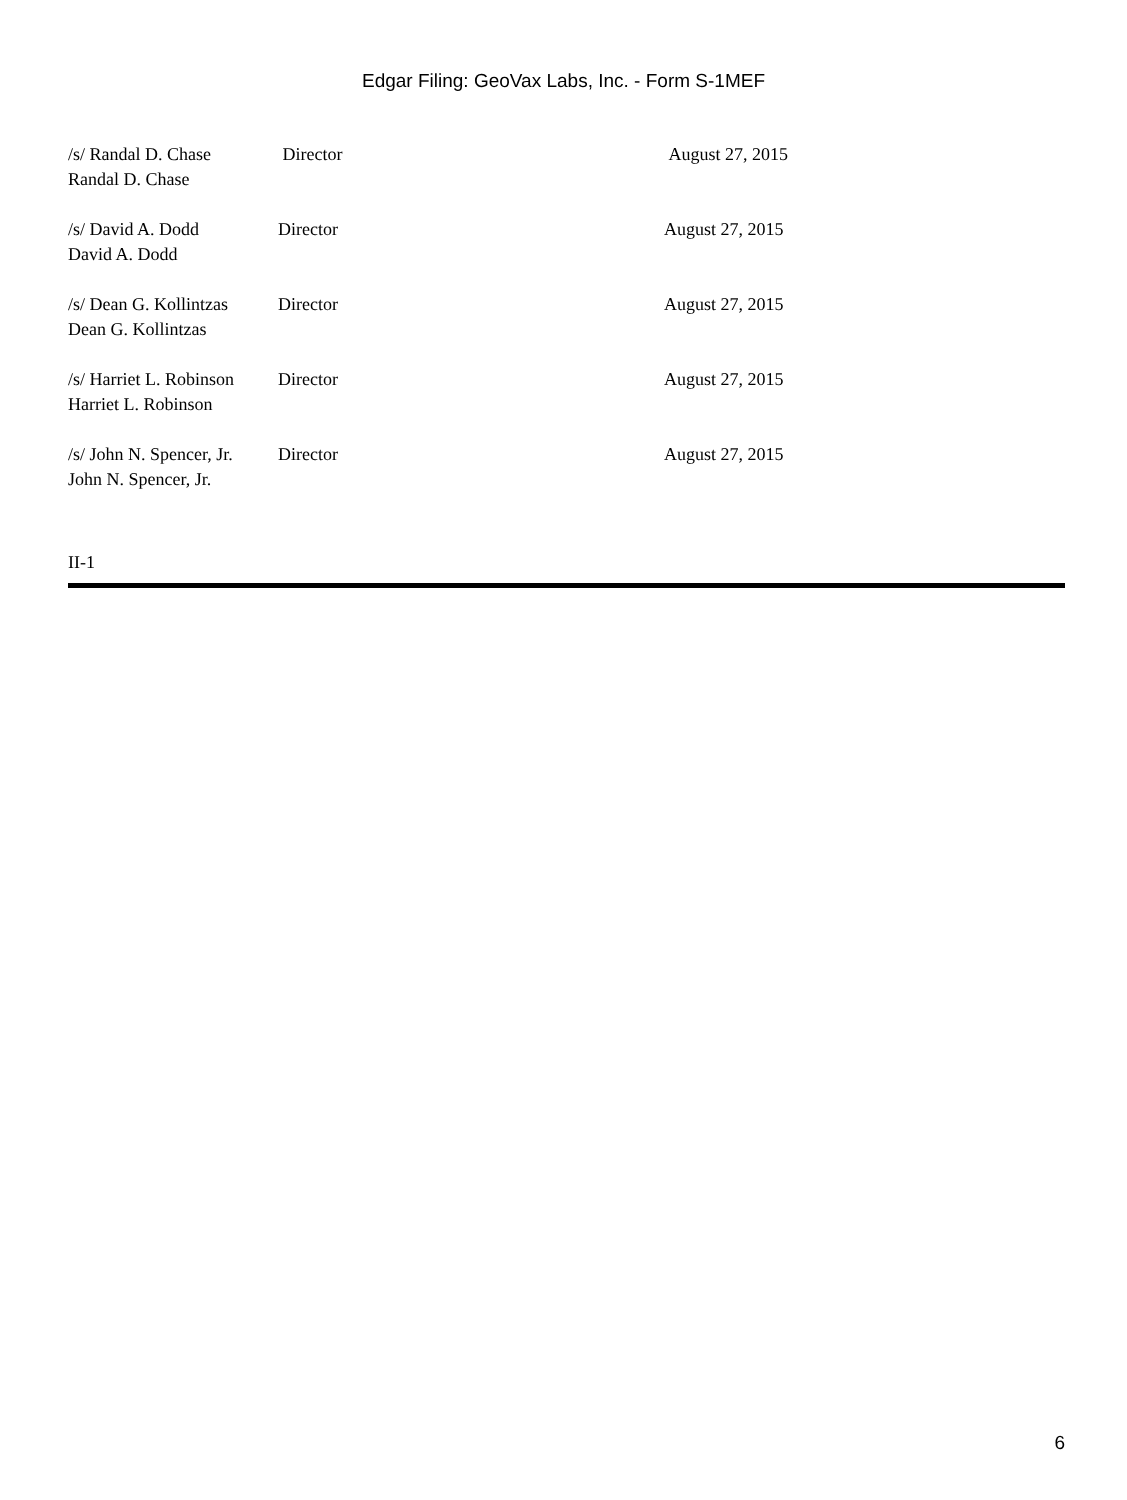Edgar Filing: GeoVax Labs, Inc. - Form S-1MEF
| /s/ Randal D. Chase Randal D. Chase | Director | August 27, 2015 |
| /s/ David A. Dodd David A. Dodd | Director | August 27, 2015 |
| /s/ Dean G. Kollintzas Dean G. Kollintzas | Director | August 27, 2015 |
| /s/ Harriet L. Robinson Harriet L. Robinson | Director | August 27, 2015 |
| /s/ John N. Spencer, Jr. John N. Spencer, Jr. | Director | August 27, 2015 |
II-1
6